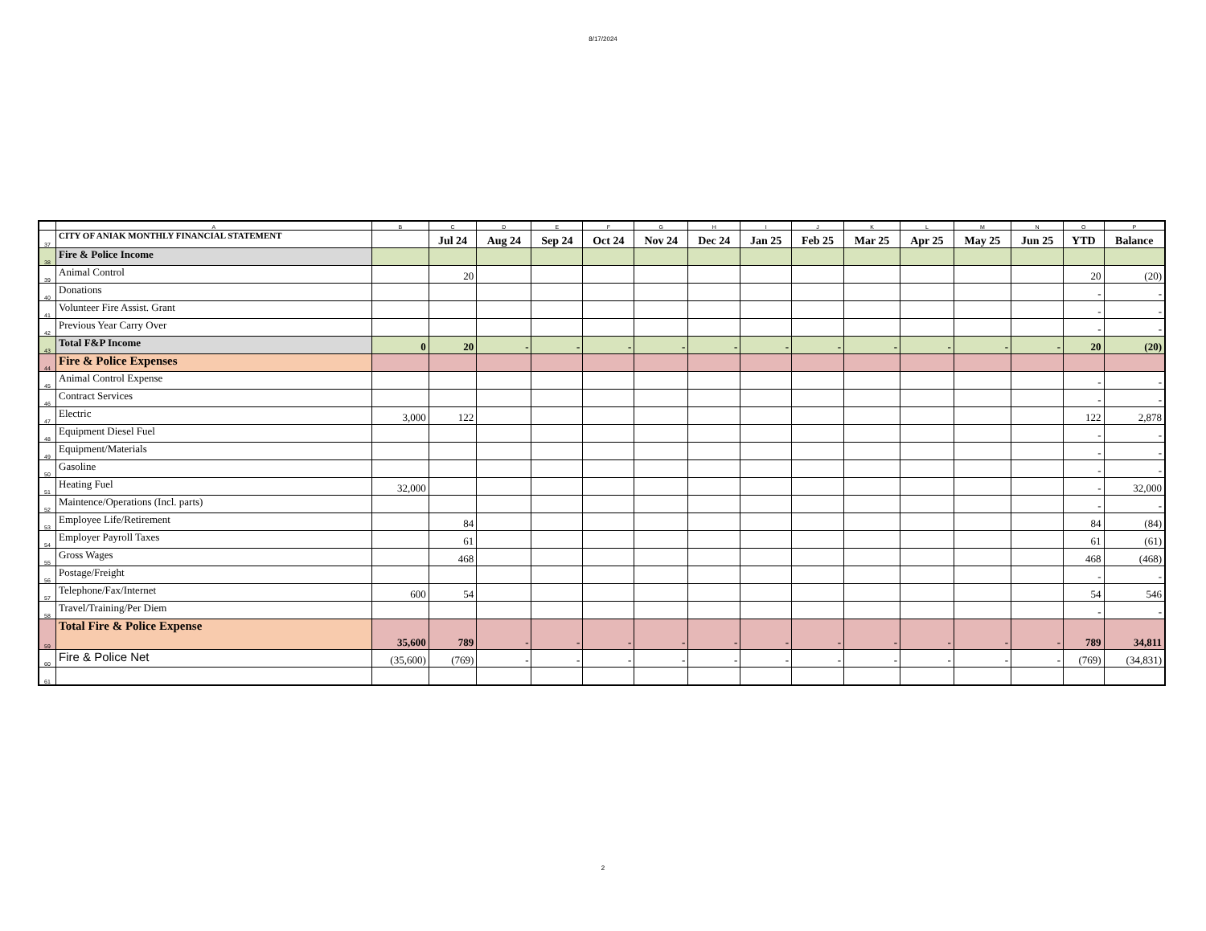8/17/2024
| | A | B | C | D | E | F | G | H | I | J | K | L | M | N | O | P |
| --- | --- | --- | --- | --- | --- | --- | --- | --- | --- | --- | --- | --- | --- | --- | --- | --- |
| 37 | CITY OF ANIAK MONTHLY FINANCIAL STATEMENT | | Jul 24 | Aug 24 | Sep 24 | Oct 24 | Nov 24 | Dec 24 | Jan 25 | Feb 25 | Mar 25 | Apr 25 | May 25 | Jun 25 | YTD | Balance |
| 38 | Fire & Police Income | | | | | | | | | | | | | | | |
| 39 | Animal Control | | 20 | | | | | | | | | | | | 20 | (20) |
| 40 | Donations | | | | | | | | | | | | | | - | - |
| 41 | Volunteer Fire Assist. Grant | | | | | | | | | | | | | | - | - |
| 42 | Previous Year Carry Over | | | | | | | | | | | | | | - | - |
| 43 | Total F&P Income | 0 | 20 | - | - | - | - | - | - | - | - | - | - | - | 20 | (20) |
| 44 | Fire & Police Expenses | | | | | | | | | | | | | | | |
| 45 | Animal Control Expense | | | | | | | | | | | | | | - | - |
| 46 | Contract Services | | | | | | | | | | | | | | - | - |
| 47 | Electric | 3,000 | 122 | | | | | | | | | | | | 122 | 2,878 |
| 48 | Equipment Diesel Fuel | | | | | | | | | | | | | | - | - |
| 49 | Equipment/Materials | | | | | | | | | | | | | | - | - |
| 50 | Gasoline | | | | | | | | | | | | | | - | - |
| 51 | Heating Fuel | 32,000 | | | | | | | | | | | | | - | 32,000 |
| 52 | Maintence/Operations (Incl. parts) | | | | | | | | | | | | | | - | - |
| 53 | Employee Life/Retirement | | 84 | | | | | | | | | | | | 84 | (84) |
| 54 | Employer Payroll Taxes | | 61 | | | | | | | | | | | | 61 | (61) |
| 55 | Gross Wages | | 468 | | | | | | | | | | | | 468 | (468) |
| 56 | Postage/Freight | | | | | | | | | | | | | | - | - |
| 57 | Telephone/Fax/Internet | 600 | 54 | | | | | | | | | | | | 54 | 546 |
| 58 | Travel/Training/Per Diem | | | | | | | | | | | | | | - | - |
| 59 | Total Fire & Police Expense | 35,600 | 789 | - | - | - | - | - | - | - | - | - | - | - | 789 | 34,811 |
| 60 | Fire & Police Net | (35,600) | (769) | - | - | - | - | - | - | - | - | - | - | - | (769) | (34,831) |
| 61 | | | | | | | | | | | | | | | | |
2